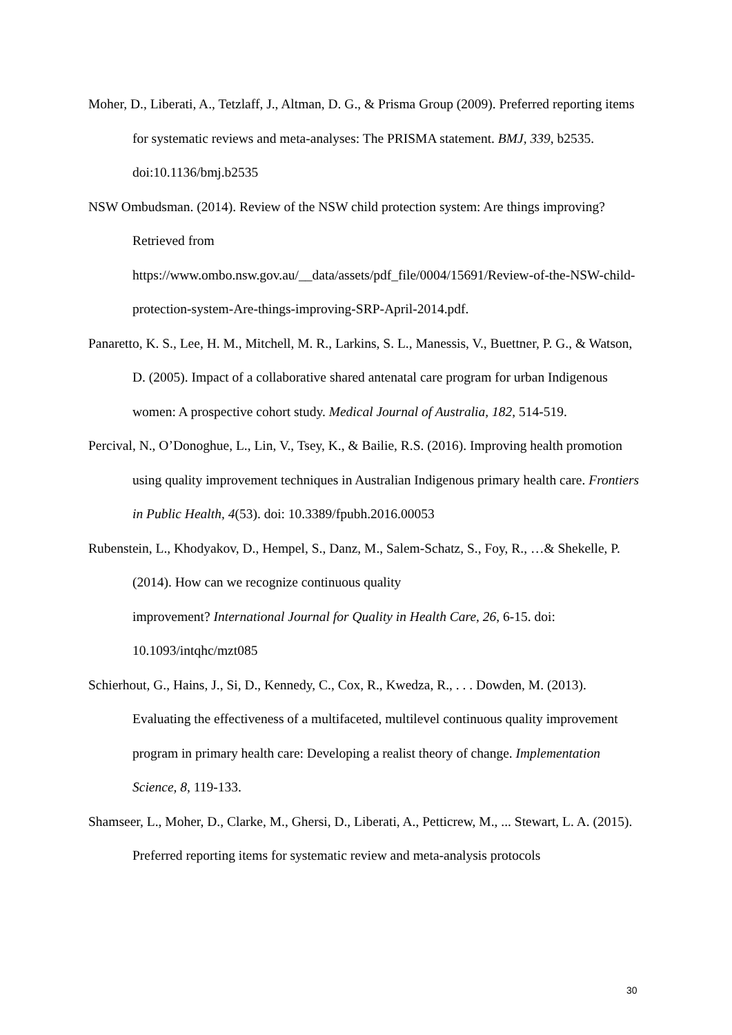Moher, D., Liberati, A., Tetzlaff, J., Altman, D. G., & Prisma Group (2009). Preferred reporting items for systematic reviews and meta-analyses: The PRISMA statement. BMJ, 339, b2535. doi:10.1136/bmj.b2535
NSW Ombudsman. (2014). Review of the NSW child protection system: Are things improving? Retrieved from
https://www.ombo.nsw.gov.au/__data/assets/pdf_file/0004/15691/Review-of-the-NSW-child-protection-system-Are-things-improving-SRP-April-2014.pdf.
Panaretto, K. S., Lee, H. M., Mitchell, M. R., Larkins, S. L., Manessis, V., Buettner, P. G., & Watson, D. (2005). Impact of a collaborative shared antenatal care program for urban Indigenous women: A prospective cohort study. Medical Journal of Australia, 182, 514-519.
Percival, N., O’Donoghue, L., Lin, V., Tsey, K., & Bailie, R.S. (2016). Improving health promotion using quality improvement techniques in Australian Indigenous primary health care. Frontiers in Public Health, 4(53). doi: 10.3389/fpubh.2016.00053
Rubenstein, L., Khodyakov, D., Hempel, S., Danz, M., Salem-Schatz, S., Foy, R., …& Shekelle, P. (2014). How can we recognize continuous quality
improvement? International Journal for Quality in Health Care, 26, 6-15. doi: 10.1093/intqhc/mzt085
Schierhout, G., Hains, J., Si, D., Kennedy, C., Cox, R., Kwedza, R., . . . Dowden, M. (2013). Evaluating the effectiveness of a multifaceted, multilevel continuous quality improvement program in primary health care: Developing a realist theory of change. Implementation Science, 8, 119-133.
Shamseer, L., Moher, D., Clarke, M., Ghersi, D., Liberati, A., Petticrew, M., ... Stewart, L. A. (2015). Preferred reporting items for systematic review and meta-analysis protocols
30